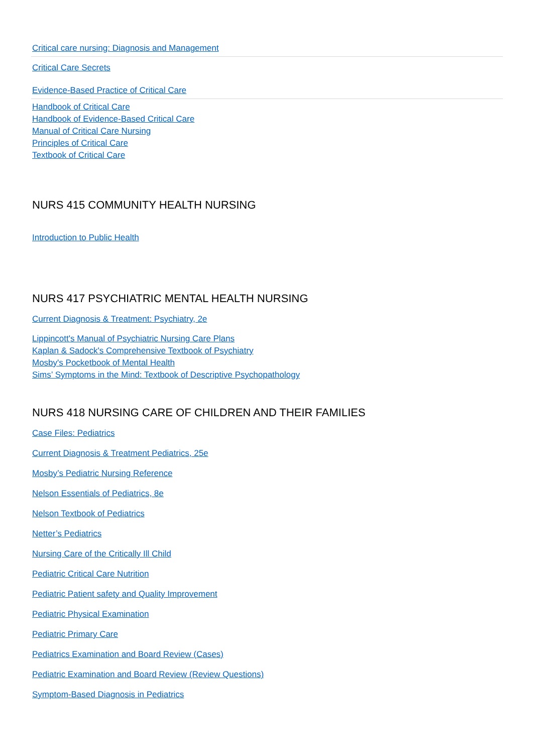Critical care nursing: Diagnosis and Management
Critical Care Secrets
Evidence-Based Practice of Critical Care
Handbook of Critical Care
Handbook of Evidence-Based Critical Care
Manual of Critical Care Nursing
Principles of Critical Care
Textbook of Critical Care
NURS 415 COMMUNITY HEALTH NURSING
Introduction to Public Health
NURS 417 PSYCHIATRIC MENTAL HEALTH NURSING
Current Diagnosis & Treatment: Psychiatry, 2e
Lippincott's Manual of Psychiatric Nursing Care Plans
Kaplan & Sadock's Comprehensive Textbook of Psychiatry
Mosby's Pocketbook of Mental Health
Sims’ Symptoms in the Mind: Textbook of Descriptive Psychopathology
NURS 418 NURSING CARE OF CHILDREN AND THEIR FAMILIES
Case Files: Pediatrics
Current Diagnosis & Treatment Pediatrics, 25e
Mosby’s Pediatric Nursing Reference
Nelson Essentials of Pediatrics, 8e
Nelson Textbook of Pediatrics
Netter’s Pediatrics
Nursing Care of the Critically Ill Child
Pediatric Critical Care Nutrition
Pediatric Patient safety and Quality Improvement
Pediatric Physical Examination
Pediatric Primary Care
Pediatrics Examination and Board Review (Cases)
Pediatric Examination and Board Review (Review Questions)
Symptom-Based Diagnosis in Pediatrics